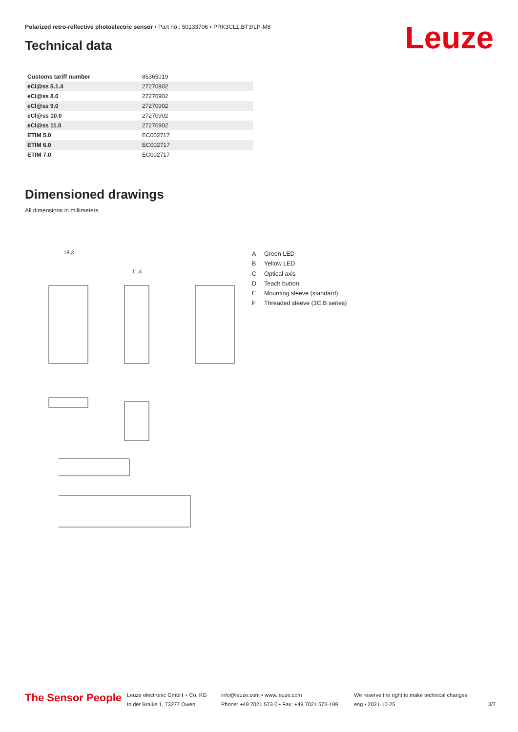Polarized retro-reflective photoelectric sensor • Part no.: 50133706 • PRK3CL1.BT3/LP-M8
Leuze Technical data
| Customs tariff number | 85365019 |
| eCl@ss 5.1.4 | 27270902 |
| eCl@ss 8.0 | 27270902 |
| eCl@ss 9.0 | 27270902 |
| eCl@ss 10.0 | 27270902 |
| eCl@ss 11.0 | 27270902 |
| ETIM 5.0 | EC002717 |
| ETIM 6.0 | EC002717 |
| ETIM 7.0 | EC002717 |
Dimensioned drawings
All dimensions in millimeters
18,3
11,4
A Green LED
B Yellow LED
C Optical axis
D Teach button
E Mounting sleeve (standard)
F Threaded sleeve (3C.B series)
The Sensor People
Leuze electronic GmbH + Co. KG
In der Braike 1, 73277 Owen
info@leuze.com • www.leuze.com
Phone: +49 7021 573-0 • Fax: +49 7021 573-199
We reserve the right to make technical changes
eng • 2021-10-25
3/7